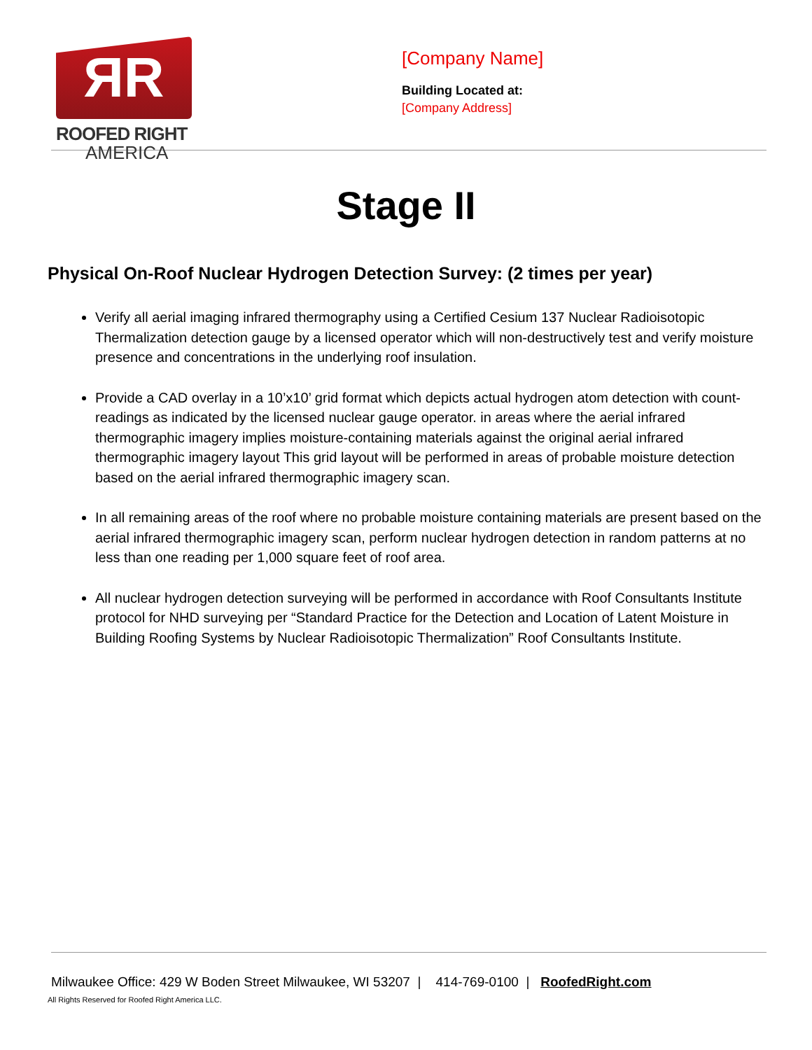ЯR
ROOFED RIGHT
AMERICA
[Company Name]
Building Located at:
[Company Address]
Stage II
Physical On-Roof Nuclear Hydrogen Detection Survey: (2 times per year)
Verify all aerial imaging infrared thermography using a Certified Cesium 137 Nuclear Radioisotopic Thermalization detection gauge by a licensed operator which will non-destructively test and verify moisture presence and concentrations in the underlying roof insulation.
Provide a CAD overlay in a 10’x10’ grid format which depicts actual hydrogen atom detection with count-readings as indicated by the licensed nuclear gauge operator. in areas where the aerial infrared thermographic imagery implies moisture-containing materials against the original aerial infrared thermographic imagery layout This grid layout will be performed in areas of probable moisture detection based on the aerial infrared thermographic imagery scan.
In all remaining areas of the roof where no probable moisture containing materials are present based on the aerial infrared thermographic imagery scan, perform nuclear hydrogen detection in random patterns at no less than one reading per 1,000 square feet of roof area.
All nuclear hydrogen detection surveying will be performed in accordance with Roof Consultants Institute protocol for NHD surveying per “Standard Practice for the Detection and Location of Latent Moisture in Building Roofing Systems by Nuclear Radioisotopic Thermalization” Roof Consultants Institute.
Milwaukee Office: 429 W Boden Street Milwaukee, WI 53207 | 414-769-0100 | RoofedRight.com
All Rights Reserved for Roofed Right America LLC.